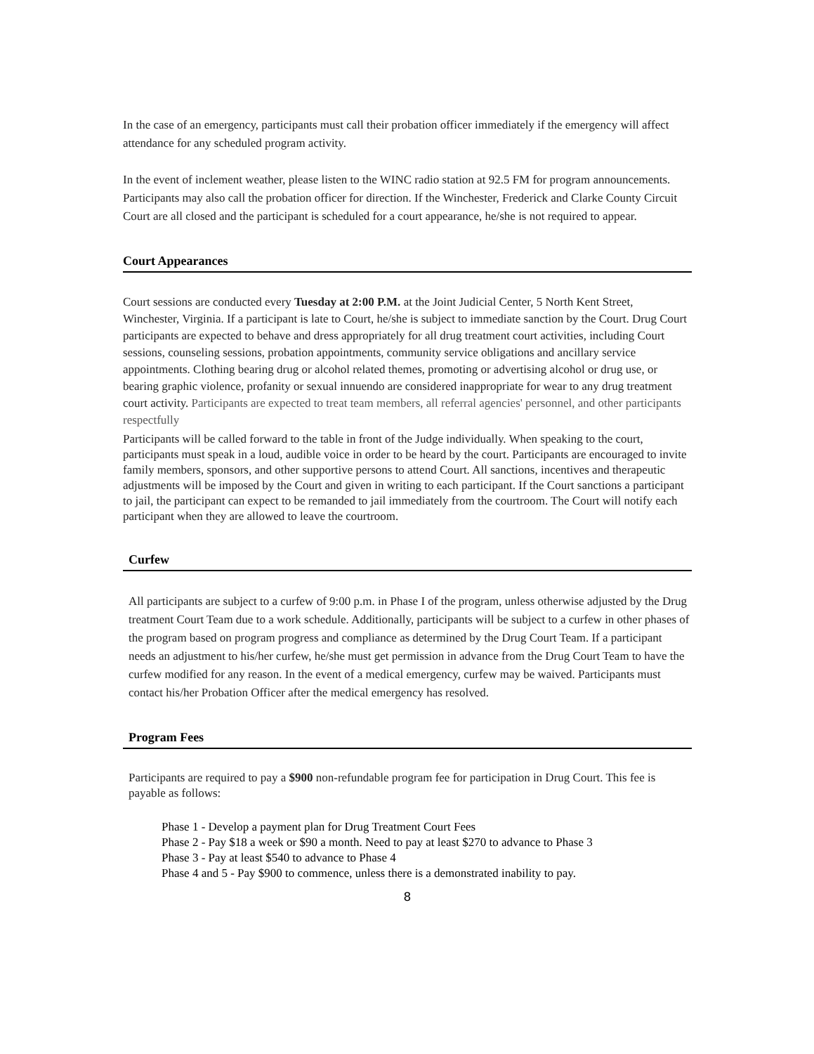In the case of an emergency, participants must call their probation officer immediately if the emergency will affect attendance for any scheduled program activity.
In the event of inclement weather, please listen to the WINC radio station at 92.5 FM for program announcements. Participants may also call the probation officer for direction. If the Winchester, Frederick and Clarke County Circuit Court are all closed and the participant is scheduled for a court appearance, he/she is not required to appear.
Court Appearances
Court sessions are conducted every Tuesday at 2:00 P.M. at the Joint Judicial Center, 5 North Kent Street, Winchester, Virginia. If a participant is late to Court, he/she is subject to immediate sanction by the Court. Drug Court participants are expected to behave and dress appropriately for all drug treatment court activities, including Court sessions, counseling sessions, probation appointments, community service obligations and ancillary service appointments. Clothing bearing drug or alcohol related themes, promoting or advertising alcohol or drug use, or bearing graphic violence, profanity or sexual innuendo are considered inappropriate for wear to any drug treatment court activity. Participants are expected to treat team members, all referral agencies' personnel, and other participants respectfully
Participants will be called forward to the table in front of the Judge individually. When speaking to the court, participants must speak in a loud, audible voice in order to be heard by the court. Participants are encouraged to invite family members, sponsors, and other supportive persons to attend Court. All sanctions, incentives and therapeutic adjustments will be imposed by the Court and given in writing to each participant. If the Court sanctions a participant to jail, the participant can expect to be remanded to jail immediately from the courtroom. The Court will notify each participant when they are allowed to leave the courtroom.
Curfew
All participants are subject to a curfew of 9:00 p.m. in Phase I of the program, unless otherwise adjusted by the Drug treatment Court Team due to a work schedule. Additionally, participants will be subject to a curfew in other phases of the program based on program progress and compliance as determined by the Drug Court Team. If a participant needs an adjustment to his/her curfew, he/she must get permission in advance from the Drug Court Team to have the curfew modified for any reason. In the event of a medical emergency, curfew may be waived. Participants must contact his/her Probation Officer after the medical emergency has resolved.
Program Fees
Participants are required to pay a $900 non-refundable program fee for participation in Drug Court. This fee is payable as follows:
Phase 1 - Develop a payment plan for Drug Treatment Court Fees
Phase 2 - Pay $18 a week or $90 a month. Need to pay at least $270 to advance to Phase 3
Phase 3 - Pay at least $540 to advance to Phase 4
Phase 4 and 5 - Pay $900 to commence, unless there is a demonstrated inability to pay.
8